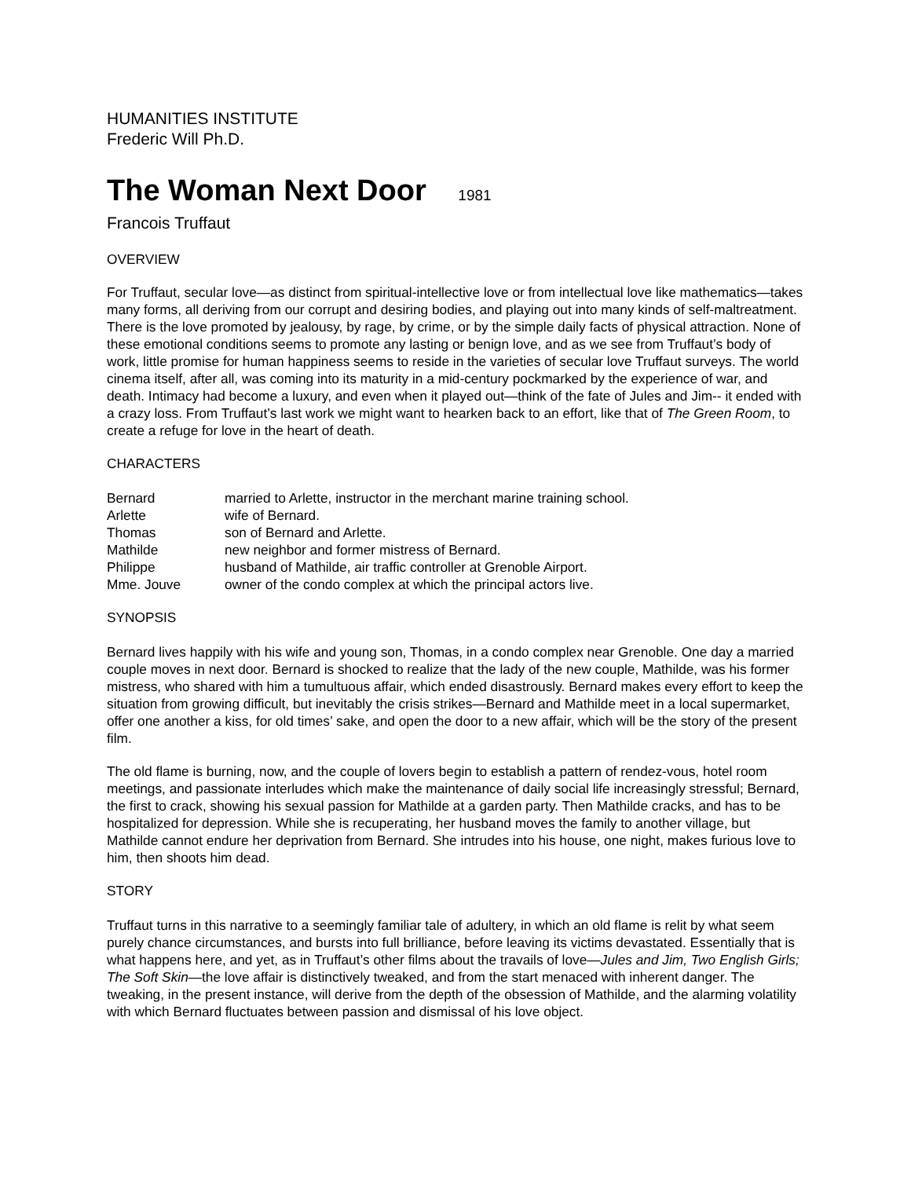HUMANITIES INSTITUTE
Frederic Will Ph.D.
The Woman Next Door 1981
Francois Truffaut
OVERVIEW
For Truffaut, secular love—as distinct from spiritual-intellective love or from intellectual love like mathematics—takes many forms, all deriving from our corrupt and desiring bodies, and playing out into many kinds of self-maltreatment. There is the love promoted by jealousy, by rage, by crime, or by the simple daily facts of physical attraction. None of these emotional conditions seems to promote any lasting or benign love, and as we see from Truffaut’s body of work, little promise for human happiness seems to reside in the varieties of secular love Truffaut surveys. The world cinema itself, after all, was coming into its maturity in a mid-century pockmarked by the experience of war, and death. Intimacy had become a luxury, and even when it played out—think of the fate of Jules and Jim-- it ended with a crazy loss. From Truffaut’s last work we might want to hearken back to an effort, like that of The Green Room, to create a refuge for love in the heart of death.
CHARACTERS
| Bernard | married to Arlette, instructor in the merchant marine training school. |
| Arlette | wife of Bernard. |
| Thomas | son of Bernard and Arlette. |
| Mathilde | new neighbor and former mistress of Bernard. |
| Philippe | husband of Mathilde, air traffic controller at Grenoble Airport. |
| Mme. Jouve | owner of the condo complex at which the principal actors live. |
SYNOPSIS
Bernard lives happily with his wife and young son, Thomas, in a condo complex near Grenoble. One day a married couple moves in next door. Bernard is shocked to realize that the lady of the new couple, Mathilde, was his former mistress, who shared with him a tumultuous affair, which ended disastrously. Bernard makes every effort to keep the situation from growing difficult, but inevitably the crisis strikes—Bernard and Mathilde meet in a local supermarket, offer one another a kiss, for old times’ sake, and open the door to a new affair, which will be the story of the present film.
The old flame is burning, now, and the couple of lovers begin to establish a pattern of rendez-vous, hotel room meetings, and passionate interludes which make the maintenance of daily social life increasingly stressful; Bernard, the first to crack, showing his sexual passion for Mathilde at a garden party. Then Mathilde cracks, and has to be hospitalized for depression. While she is recuperating, her husband moves the family to another village, but Mathilde cannot endure her deprivation from Bernard. She intrudes into his house, one night, makes furious love to him, then shoots him dead.
STORY
Truffaut turns in this narrative to a seemingly familiar tale of adultery, in which an old flame is relit by what seem purely chance circumstances, and bursts into full brilliance, before leaving its victims devastated. Essentially that is what happens here, and yet, as in Truffaut’s other films about the travails of love—Jules and Jim, Two English Girls; The Soft Skin—the love affair is distinctively tweaked, and from the start menaced with inherent danger. The tweaking, in the present instance, will derive from the depth of the obsession of Mathilde, and the alarming volatility with which Bernard fluctuates between passion and dismissal of his love object.